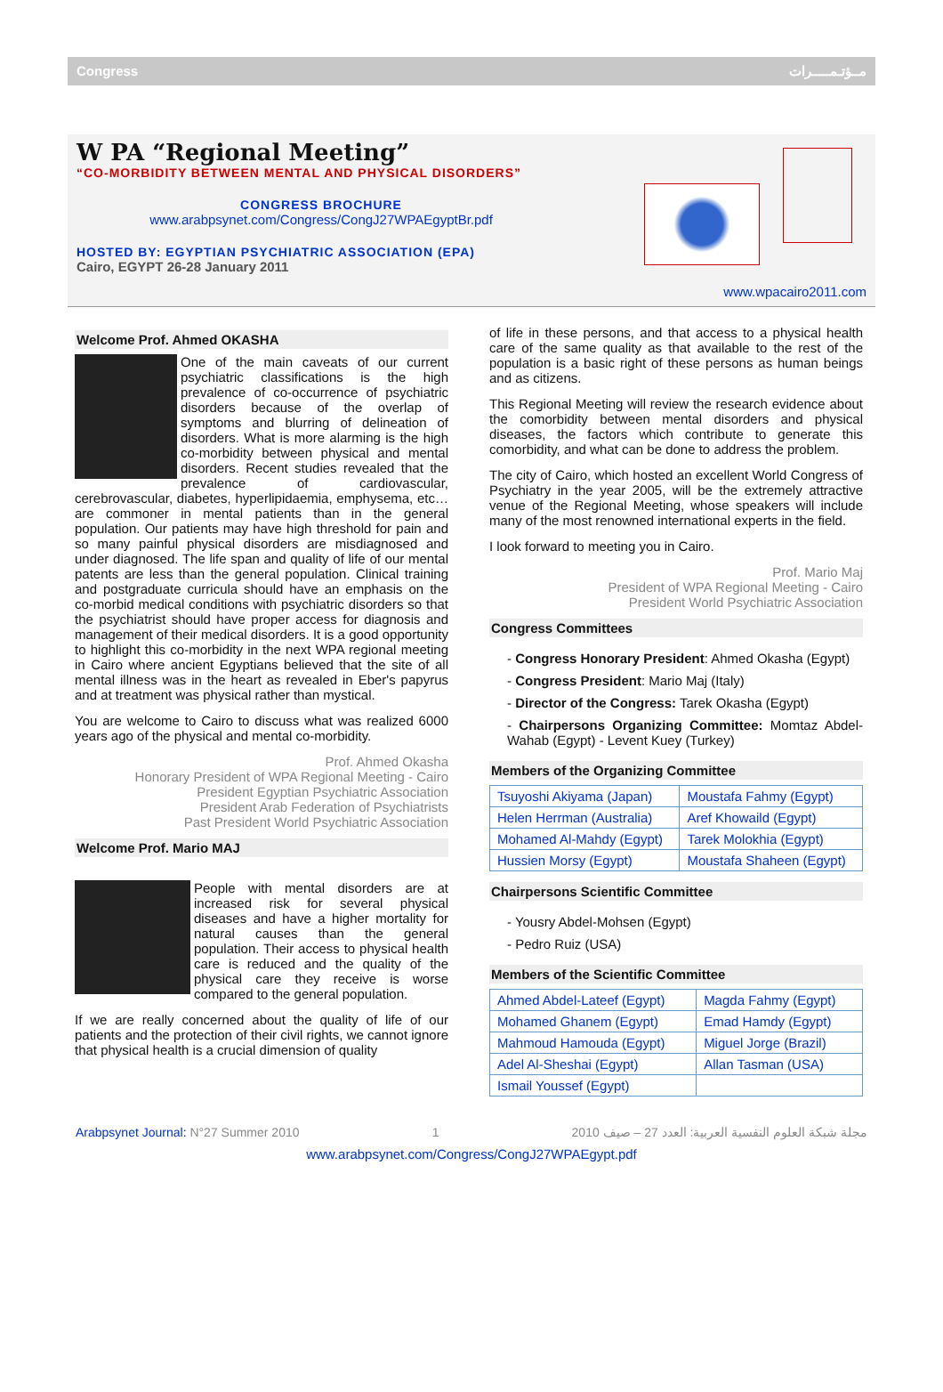Congress مــؤتـمـــــرات
W PA “Regional Meeting”
“CO-MORBIDITY BETWEEN MENTAL AND PHYSICAL DISORDERS”
CONGRESS BROCHURE
www.arabpsynet.com/Congress/CongJ27WPAEgyptBr.pdf
HOSTED BY: EGYPTIAN PSYCHIATRIC ASSOCIATION (EPA)
Cairo, EGYPT 26-28 January 2011
www.wpacairo2011.com
Welcome Prof. Ahmed OKASHA
One of the main caveats of our current psychiatric classifications is the high prevalence of co-occurrence of psychiatric disorders because of the overlap of symptoms and blurring of delineation of disorders. What is more alarming is the high co-morbidity between physical and mental disorders. Recent studies revealed that the prevalence of cardiovascular, cerebrovascular, diabetes, hyperlipidaemia, emphysema, etc… are commoner in mental patients than in the general population. Our patients may have high threshold for pain and so many painful physical disorders are misdiagnosed and under diagnosed. The life span and quality of life of our mental patents are less than the general population. Clinical training and postgraduate curricula should have an emphasis on the co-morbid medical conditions with psychiatric disorders so that the psychiatrist should have proper access for diagnosis and management of their medical disorders. It is a good opportunity to highlight this co-morbidity in the next WPA regional meeting in Cairo where ancient Egyptians believed that the site of all mental illness was in the heart as revealed in Eber's papyrus and at treatment was physical rather than mystical.
You are welcome to Cairo to discuss what was realized 6000 years ago of the physical and mental co-morbidity.
Prof. Ahmed Okasha
Honorary President of WPA Regional Meeting - Cairo
President Egyptian Psychiatric Association
President Arab Federation of Psychiatrists
Past President World Psychiatric Association
Welcome Prof. Mario MAJ
People with mental disorders are at increased risk for several physical diseases and have a higher mortality for natural causes than the general population. Their access to physical health care is reduced and the quality of the physical care they receive is worse compared to the general population.
If we are really concerned about the quality of life of our patients and the protection of their civil rights, we cannot ignore that physical health is a crucial dimension of quality
of life in these persons, and that access to a physical health care of the same quality as that available to the rest of the population is a basic right of these persons as human beings and as citizens.
This Regional Meeting will review the research evidence about the comorbidity between mental disorders and physical diseases, the factors which contribute to generate this comorbidity, and what can be done to address the problem.
The city of Cairo, which hosted an excellent World Congress of Psychiatry in the year 2005, will be the extremely attractive venue of the Regional Meeting, whose speakers will include many of the most renowned international experts in the field.
I look forward to meeting you in Cairo.
Prof. Mario Maj
President of WPA Regional Meeting - Cairo
President World Psychiatric Association
Congress Committees
- Congress Honorary President: Ahmed Okasha (Egypt)
- Congress President: Mario Maj (Italy)
- Director of the Congress: Tarek Okasha (Egypt)
- Chairpersons Organizing Committee: Momtaz Abdel-Wahab (Egypt) - Levent Kuey (Turkey)
Members of the Organizing Committee
| Tsuyoshi Akiyama (Japan) | Moustafa Fahmy (Egypt) |
| Helen Herrman (Australia) | Aref Khowaild (Egypt) |
| Mohamed Al-Mahdy (Egypt) | Tarek Molokhia (Egypt) |
| Hussien Morsy (Egypt) | Moustafa Shaheen (Egypt) |
Chairpersons Scientific Committee
- Yousry Abdel-Mohsen (Egypt)
- Pedro Ruiz (USA)
Members of the Scientific Committee
| Ahmed Abdel-Lateef (Egypt) | Magda Fahmy (Egypt) |
| Mohamed Ghanem (Egypt) | Emad Hamdy (Egypt) |
| Mahmoud Hamouda (Egypt) | Miguel Jorge (Brazil) |
| Adel Al-Sheshai (Egypt) | Allan Tasman (USA) |
| Ismail Youssef (Egypt) | |
Arabpsynet Journal: N°27 Summer 2010 1 مجلة شبكة العلوم النفسية العربية: العدد 27 – صيف 2010
www.arabpsynet.com/Congress/CongJ27WPAEgypt.pdf